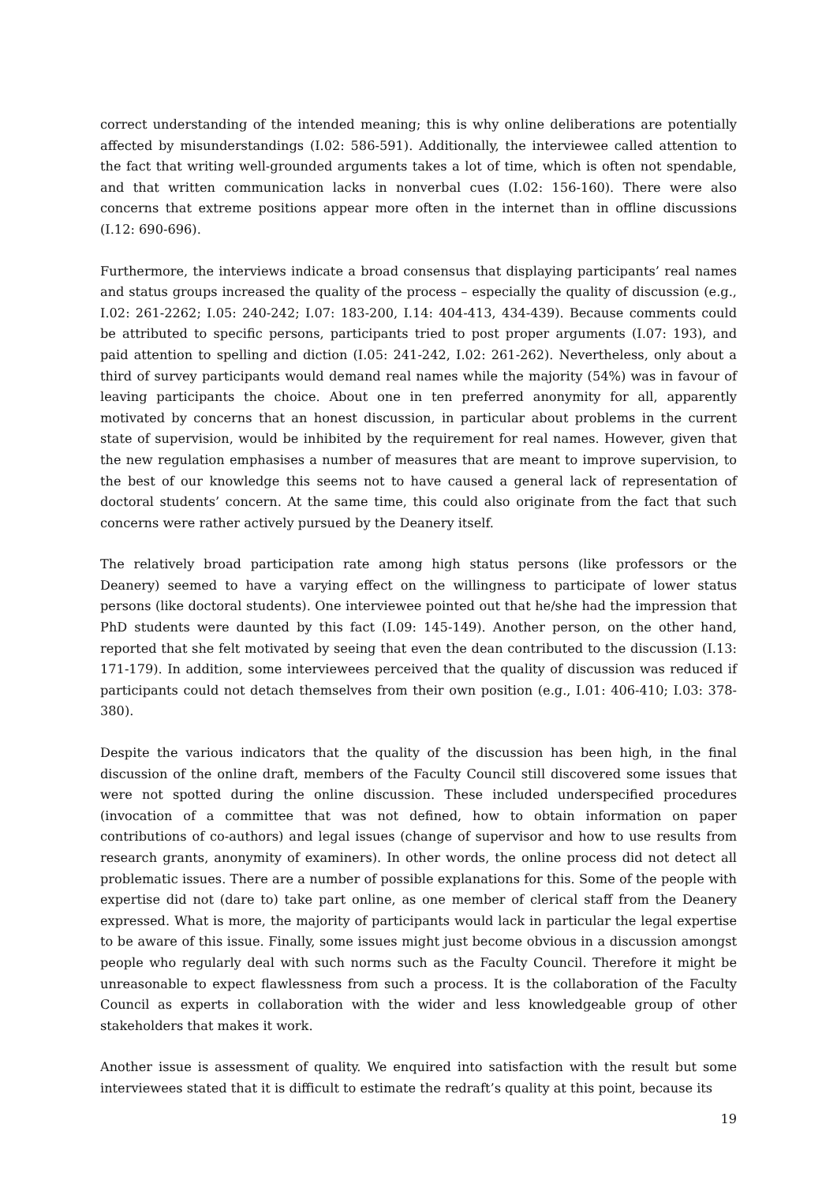correct understanding of the intended meaning; this is why online deliberations are potentially affected by misunderstandings (I.02: 586-591). Additionally, the interviewee called attention to the fact that writing well-grounded arguments takes a lot of time, which is often not spendable, and that written communication lacks in nonverbal cues (I.02: 156-160). There were also concerns that extreme positions appear more often in the internet than in offline discussions (I.12: 690-696).
Furthermore, the interviews indicate a broad consensus that displaying participants’ real names and status groups increased the quality of the process – especially the quality of discussion (e.g., I.02: 261-2262; I.05: 240-242; I.07: 183-200, I.14: 404-413, 434-439). Because comments could be attributed to specific persons, participants tried to post proper arguments (I.07: 193), and paid attention to spelling and diction (I.05: 241-242, I.02: 261-262). Nevertheless, only about a third of survey participants would demand real names while the majority (54%) was in favour of leaving participants the choice. About one in ten preferred anonymity for all, apparently motivated by concerns that an honest discussion, in particular about problems in the current state of supervision, would be inhibited by the requirement for real names. However, given that the new regulation emphasises a number of measures that are meant to improve supervision, to the best of our knowledge this seems not to have caused a general lack of representation of doctoral students’ concern. At the same time, this could also originate from the fact that such concerns were rather actively pursued by the Deanery itself.
The relatively broad participation rate among high status persons (like professors or the Deanery) seemed to have a varying effect on the willingness to participate of lower status persons (like doctoral students). One interviewee pointed out that he/she had the impression that PhD students were daunted by this fact (I.09: 145-149). Another person, on the other hand, reported that she felt motivated by seeing that even the dean contributed to the discussion (I.13: 171-179). In addition, some interviewees perceived that the quality of discussion was reduced if participants could not detach themselves from their own position (e.g., I.01: 406-410; I.03: 378-380).
Despite the various indicators that the quality of the discussion has been high, in the final discussion of the online draft, members of the Faculty Council still discovered some issues that were not spotted during the online discussion. These included underspecified procedures (invocation of a committee that was not defined, how to obtain information on paper contributions of co-authors) and legal issues (change of supervisor and how to use results from research grants, anonymity of examiners). In other words, the online process did not detect all problematic issues. There are a number of possible explanations for this. Some of the people with expertise did not (dare to) take part online, as one member of clerical staff from the Deanery expressed. What is more, the majority of participants would lack in particular the legal expertise to be aware of this issue. Finally, some issues might just become obvious in a discussion amongst people who regularly deal with such norms such as the Faculty Council. Therefore it might be unreasonable to expect flawlessness from such a process. It is the collaboration of the Faculty Council as experts in collaboration with the wider and less knowledgeable group of other stakeholders that makes it work.
Another issue is assessment of quality. We enquired into satisfaction with the result but some interviewees stated that it is difficult to estimate the redraft’s quality at this point, because its
19